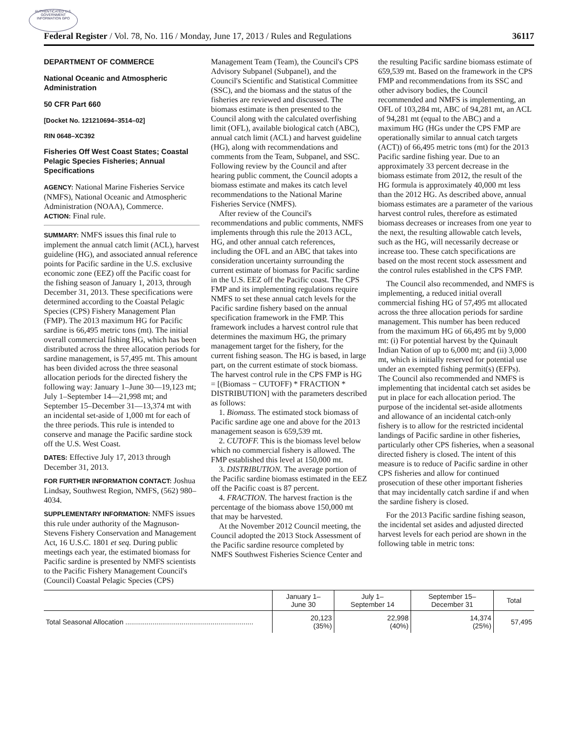AUTHENTICATED U.S. GOVERNMENT INFORMATION GPO
Federal Register / Vol. 78, No. 116 / Monday, June 17, 2013 / Rules and Regulations 36117
DEPARTMENT OF COMMERCE
National Oceanic and Atmospheric Administration
50 CFR Part 660
[Docket No. 121210694–3514–02]
RIN 0648–XC392
Fisheries Off West Coast States; Coastal Pelagic Species Fisheries; Annual Specifications
AGENCY: National Marine Fisheries Service (NMFS), National Oceanic and Atmospheric Administration (NOAA), Commerce.
ACTION: Final rule.
SUMMARY: NMFS issues this final rule to implement the annual catch limit (ACL), harvest guideline (HG), and associated annual reference points for Pacific sardine in the U.S. exclusive economic zone (EEZ) off the Pacific coast for the fishing season of January 1, 2013, through December 31, 2013. These specifications were determined according to the Coastal Pelagic Species (CPS) Fishery Management Plan (FMP). The 2013 maximum HG for Pacific sardine is 66,495 metric tons (mt). The initial overall commercial fishing HG, which has been distributed across the three allocation periods for sardine management, is 57,495 mt. This amount has been divided across the three seasonal allocation periods for the directed fishery the following way: January 1–June 30—19,123 mt; July 1–September 14—21,998 mt; and September 15–December 31—13,374 mt with an incidental set-aside of 1,000 mt for each of the three periods. This rule is intended to conserve and manage the Pacific sardine stock off the U.S. West Coast.
DATES: Effective July 17, 2013 through December 31, 2013.
FOR FURTHER INFORMATION CONTACT: Joshua Lindsay, Southwest Region, NMFS, (562) 980–4034.
SUPPLEMENTARY INFORMATION: NMFS issues this rule under authority of the Magnuson-Stevens Fishery Conservation and Management Act, 16 U.S.C. 1801 et seq. During public meetings each year, the estimated biomass for Pacific sardine is presented by NMFS scientists to the Pacific Fishery Management Council's (Council) Coastal Pelagic Species (CPS)
Management Team (Team), the Council's CPS Advisory Subpanel (Subpanel), and the Council's Scientific and Statistical Committee (SSC), and the biomass and the status of the fisheries are reviewed and discussed. The biomass estimate is then presented to the Council along with the calculated overfishing limit (OFL), available biological catch (ABC), annual catch limit (ACL) and harvest guideline (HG), along with recommendations and comments from the Team, Subpanel, and SSC. Following review by the Council and after hearing public comment, the Council adopts a biomass estimate and makes its catch level recommendations to the National Marine Fisheries Service (NMFS).
After review of the Council's recommendations and public comments, NMFS implements through this rule the 2013 ACL, HG, and other annual catch references, including the OFL and an ABC that takes into consideration uncertainty surrounding the current estimate of biomass for Pacific sardine in the U.S. EEZ off the Pacific coast. The CPS FMP and its implementing regulations require NMFS to set these annual catch levels for the Pacific sardine fishery based on the annual specification framework in the FMP. This framework includes a harvest control rule that determines the maximum HG, the primary management target for the fishery, for the current fishing season. The HG is based, in large part, on the current estimate of stock biomass. The harvest control rule in the CPS FMP is HG = [(Biomass − CUTOFF) * FRACTION * DISTRIBUTION] with the parameters described as follows:
1. Biomass. The estimated stock biomass of Pacific sardine age one and above for the 2013 management season is 659,539 mt.
2. CUTOFF. This is the biomass level below which no commercial fishery is allowed. The FMP established this level at 150,000 mt.
3. DISTRIBUTION. The average portion of the Pacific sardine biomass estimated in the EEZ off the Pacific coast is 87 percent.
4. FRACTION. The harvest fraction is the percentage of the biomass above 150,000 mt that may be harvested.
At the November 2012 Council meeting, the Council adopted the 2013 Stock Assessment of the Pacific sardine resource completed by NMFS Southwest Fisheries Science Center and
the resulting Pacific sardine biomass estimate of 659,539 mt. Based on the framework in the CPS FMP and recommendations from its SSC and other advisory bodies, the Council recommended and NMFS is implementing, an OFL of 103,284 mt, ABC of 94,281 mt, an ACL of 94,281 mt (equal to the ABC) and a maximum HG (HGs under the CPS FMP are operationally similar to annual catch targets (ACT)) of 66,495 metric tons (mt) for the 2013 Pacific sardine fishing year. Due to an approximately 33 percent decrease in the biomass estimate from 2012, the result of the HG formula is approximately 40,000 mt less than the 2012 HG. As described above, annual biomass estimates are a parameter of the various harvest control rules, therefore as estimated biomass decreases or increases from one year to the next, the resulting allowable catch levels, such as the HG, will necessarily decrease or increase too. These catch specifications are based on the most recent stock assessment and the control rules established in the CPS FMP.
The Council also recommended, and NMFS is implementing, a reduced initial overall commercial fishing HG of 57,495 mt allocated across the three allocation periods for sardine management. This number has been reduced from the maximum HG of 66,495 mt by 9,000 mt: (i) For potential harvest by the Quinault Indian Nation of up to 6,000 mt; and (ii) 3,000 mt, which is initially reserved for potential use under an exempted fishing permit(s) (EFPs). The Council also recommended and NMFS is implementing that incidental catch set asides be put in place for each allocation period. The purpose of the incidental set-aside allotments and allowance of an incidental catch-only fishery is to allow for the restricted incidental landings of Pacific sardine in other fisheries, particularly other CPS fisheries, when a seasonal directed fishery is closed. The intent of this measure is to reduce of Pacific sardine in other CPS fisheries and allow for continued prosecution of these other important fisheries that may incidentally catch sardine if and when the sardine fishery is closed.
For the 2013 Pacific sardine fishing season, the incidental set asides and adjusted directed harvest levels for each period are shown in the following table in metric tons:
| | January 1– June 30 | July 1– September 14 | September 15– December 31 | Total |
| --- | --- | --- | --- | --- |
| Total Seasonal Allocation .................................................................. | 20,123 (35%) | 22,998 (40%) | 14,374 (25%) | 57,495 |